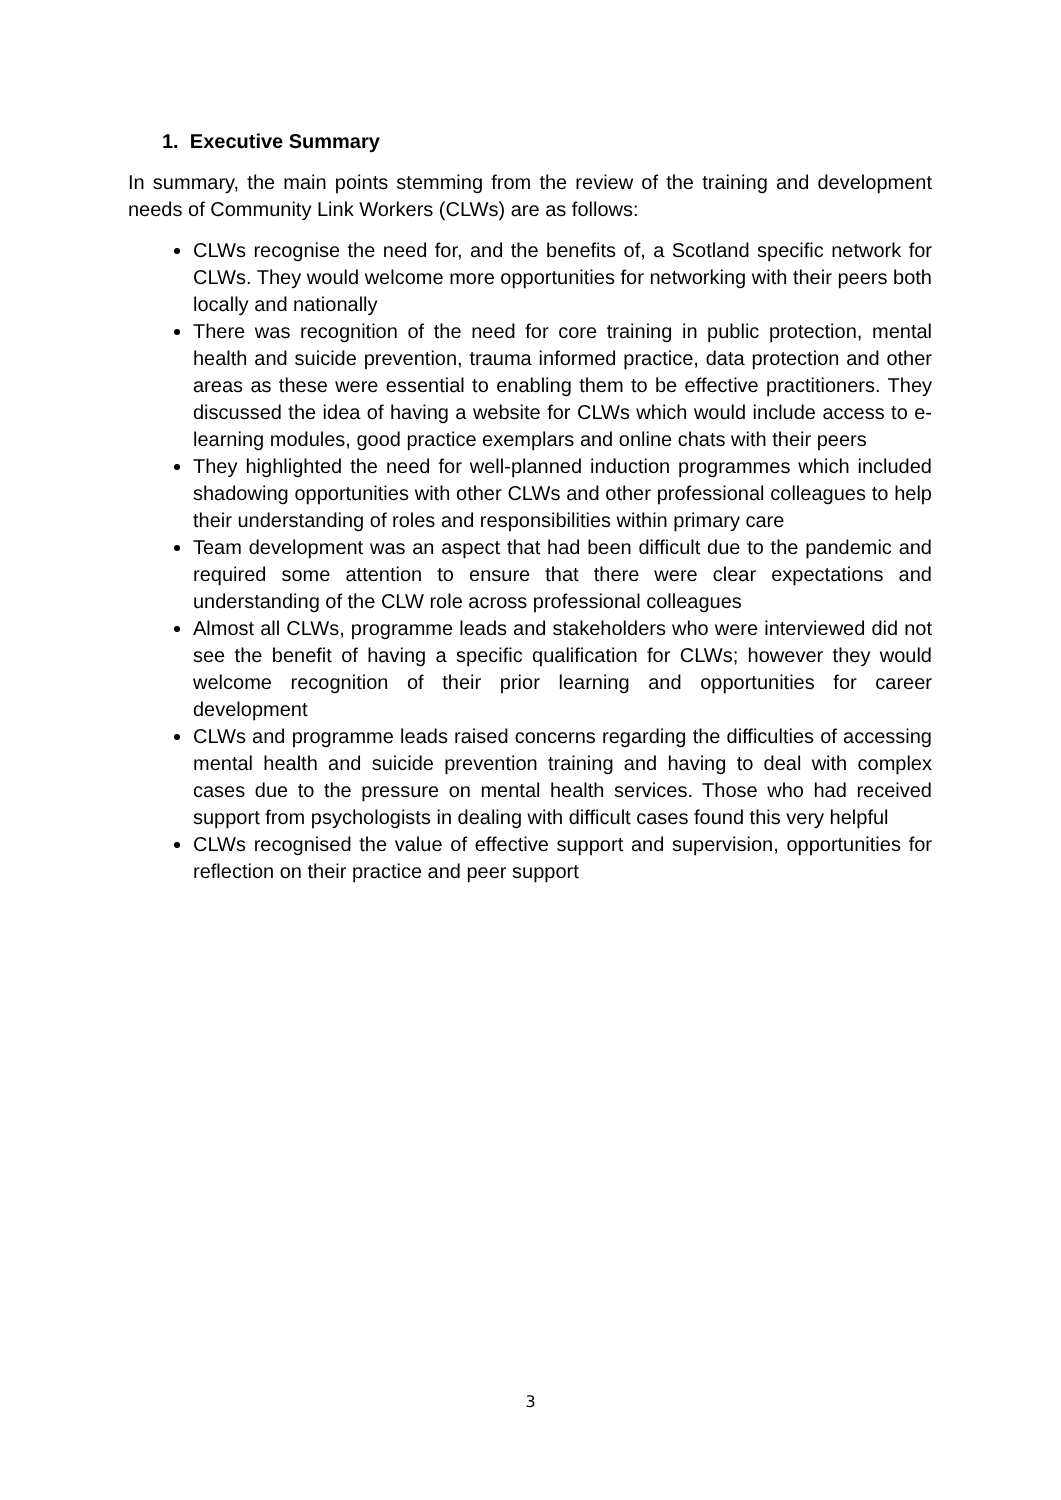1. Executive Summary
In summary, the main points stemming from the review of the training and development needs of Community Link Workers (CLWs) are as follows:
CLWs recognise the need for, and the benefits of, a Scotland specific network for CLWs. They would welcome more opportunities for networking with their peers both locally and nationally
There was recognition of the need for core training in public protection, mental health and suicide prevention, trauma informed practice, data protection and other areas as these were essential to enabling them to be effective practitioners. They discussed the idea of having a website for CLWs which would include access to e-learning modules, good practice exemplars and online chats with their peers
They highlighted the need for well-planned induction programmes which included shadowing opportunities with other CLWs and other professional colleagues to help their understanding of roles and responsibilities within primary care
Team development was an aspect that had been difficult due to the pandemic and required some attention to ensure that there were clear expectations and understanding of the CLW role across professional colleagues
Almost all CLWs, programme leads and stakeholders who were interviewed did not see the benefit of having a specific qualification for CLWs; however they would welcome recognition of their prior learning and opportunities for career development
CLWs and programme leads raised concerns regarding the difficulties of accessing mental health and suicide prevention training and having to deal with complex cases due to the pressure on mental health services. Those who had received support from psychologists in dealing with difficult cases found this very helpful
CLWs recognised the value of effective support and supervision, opportunities for reflection on their practice and peer support
3